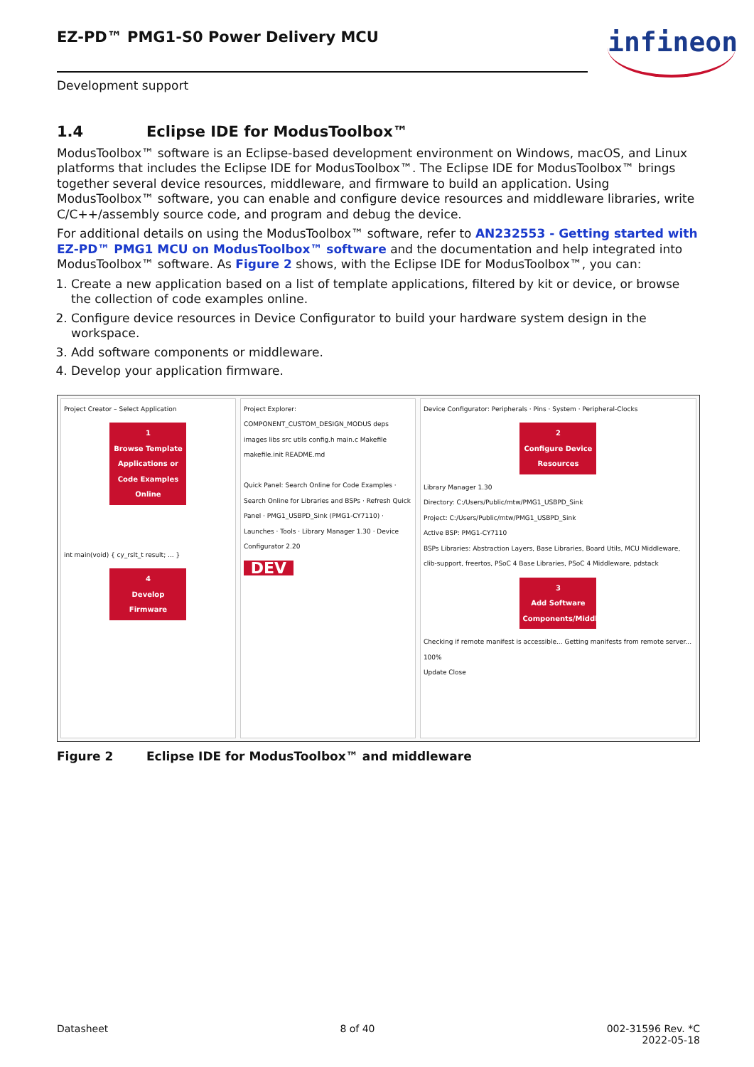EZ-PD™ PMG1-S0 Power Delivery MCU
infineon
Development support
1.4 Eclipse IDE for ModusToolbox™
ModusToolbox™ software is an Eclipse-based development environment on Windows, macOS, and Linux platforms that includes the Eclipse IDE for ModusToolbox™. The Eclipse IDE for ModusToolbox™ brings together several device resources, middleware, and firmware to build an application. Using ModusToolbox™ software, you can enable and configure device resources and middleware libraries, write C/C++/assembly source code, and program and debug the device.
For additional details on using the ModusToolbox™ software, refer to AN232553 - Getting started with EZ-PD™ PMG1 MCU on ModusToolbox™ software and the documentation and help integrated into ModusToolbox™ software. As Figure 2 shows, with the Eclipse IDE for ModusToolbox™, you can:
1. Create a new application based on a list of template applications, filtered by kit or device, or browse the collection of code examples online.
2. Configure device resources in Device Configurator to build your hardware system design in the workspace.
3. Add software components or middleware.
4. Develop your application firmware.
Project Creator – Select Application
1
Browse Template Applications or Code Examples Online
int main(void) { cy_rslt_t result; ... }
4
Develop Firmware
Project Explorer: COMPONENT_CUSTOM_DESIGN_MODUS deps images libs src utils config.h main.c Makefile makefile.init README.md
Quick Panel: Search Online for Code Examples · Search Online for Libraries and BSPs · Refresh Quick Panel · PMG1_USBPD_Sink (PMG1-CY7110) · Launches · Tools · Library Manager 1.30 · Device Configurator 2.20
DEV
Device Configurator: Peripherals · Pins · System · Peripheral-Clocks
2
Configure Device Resources
Library Manager 1.30
Directory: C:/Users/Public/mtw/PMG1_USBPD_Sink
Project: C:/Users/Public/mtw/PMG1_USBPD_Sink
Active BSP: PMG1-CY7110
BSPs Libraries: Abstraction Layers, Base Libraries, Board Utils, MCU Middleware, clib-support, freertos, PSoC 4 Base Libraries, PSoC 4 Middleware, pdstack
3
Add Software Components/Middleware
Checking if remote manifest is accessible... Getting manifests from remote server... 100%
Update Close
Figure 2 Eclipse IDE for ModusToolbox™ and middleware
Datasheet 8 of 40 002-31596 Rev. *C
2022-05-18